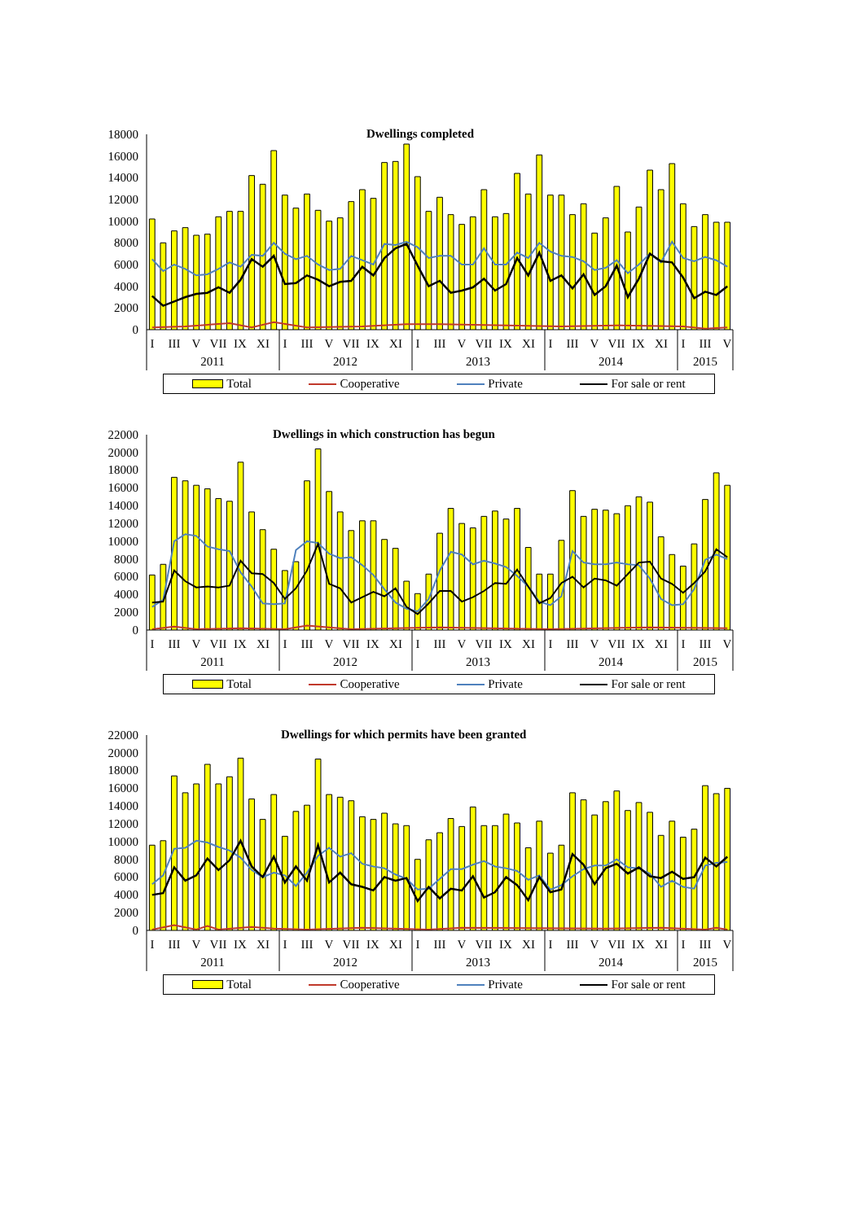Dwellings completed
0
2000
4000
6000
8000
10000
12000
14000
16000
18000
I
III
V
VII
IX
XI
I
III
V
VII
IX
XI
I
III
V
VII
IX
XI
I
III
V
VII
IX
XI
I
III
V
2011
2012
2013
2014
2015
Total Cooperative Private For sale or rent
Dwellings in which construction has begun
0
2000
4000
6000
8000
10000
12000
14000
16000
18000
20000
22000
I
III
V
VII
IX
XI
I
III
V
VII
IX
XI
I
III
V
VII
IX
XI
I
III
V
VII
IX
XI
I
III
V
2011
2012
2013
2014
2015
Total Cooperative Private For sale or rent
Dwellings for which permits have been granted
0
2000
4000
6000
8000
10000
12000
14000
16000
18000
20000
22000
I
III
V
VII
IX
XI
I
III
V
VII
IX
XI
I
III
V
VII
IX
XI
I
III
V
VII
IX
XI
I
III
V
2011
2012
2013
2014
2015
Total Cooperative Private For sale or rent